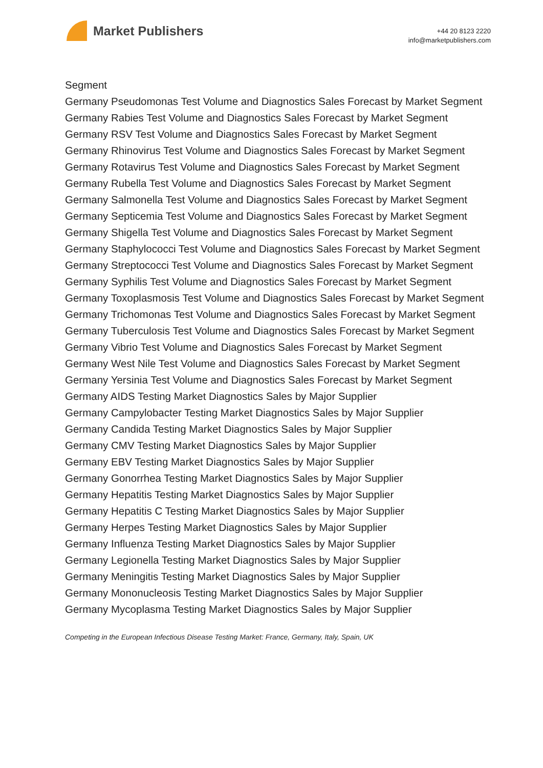Market Publishers
+44 20 8123 2220
info@marketpublishers.com
Segment
Germany Pseudomonas Test Volume and Diagnostics Sales Forecast by Market Segment
Germany Rabies Test Volume and Diagnostics Sales Forecast by Market Segment
Germany RSV Test Volume and Diagnostics Sales Forecast by Market Segment
Germany Rhinovirus Test Volume and Diagnostics Sales Forecast by Market Segment
Germany Rotavirus Test Volume and Diagnostics Sales Forecast by Market Segment
Germany Rubella Test Volume and Diagnostics Sales Forecast by Market Segment
Germany Salmonella Test Volume and Diagnostics Sales Forecast by Market Segment
Germany Septicemia Test Volume and Diagnostics Sales Forecast by Market Segment
Germany Shigella Test Volume and Diagnostics Sales Forecast by Market Segment
Germany Staphylococci Test Volume and Diagnostics Sales Forecast by Market Segment
Germany Streptococci Test Volume and Diagnostics Sales Forecast by Market Segment
Germany Syphilis Test Volume and Diagnostics Sales Forecast by Market Segment
Germany Toxoplasmosis Test Volume and Diagnostics Sales Forecast by Market Segment
Germany Trichomonas Test Volume and Diagnostics Sales Forecast by Market Segment
Germany Tuberculosis Test Volume and Diagnostics Sales Forecast by Market Segment
Germany Vibrio Test Volume and Diagnostics Sales Forecast by Market Segment
Germany West Nile Test Volume and Diagnostics Sales Forecast by Market Segment
Germany Yersinia Test Volume and Diagnostics Sales Forecast by Market Segment
Germany AIDS Testing Market Diagnostics Sales by Major Supplier
Germany Campylobacter Testing Market Diagnostics Sales by Major Supplier
Germany Candida Testing Market Diagnostics Sales by Major Supplier
Germany CMV Testing Market Diagnostics Sales by Major Supplier
Germany EBV Testing Market Diagnostics Sales by Major Supplier
Germany Gonorrhea Testing Market Diagnostics Sales by Major Supplier
Germany Hepatitis Testing Market Diagnostics Sales by Major Supplier
Germany Hepatitis C Testing Market Diagnostics Sales by Major Supplier
Germany Herpes Testing Market Diagnostics Sales by Major Supplier
Germany Influenza Testing Market Diagnostics Sales by Major Supplier
Germany Legionella Testing Market Diagnostics Sales by Major Supplier
Germany Meningitis Testing Market Diagnostics Sales by Major Supplier
Germany Mononucleosis Testing Market Diagnostics Sales by Major Supplier
Germany Mycoplasma Testing Market Diagnostics Sales by Major Supplier
Competing in the European Infectious Disease Testing Market: France, Germany, Italy, Spain, UK